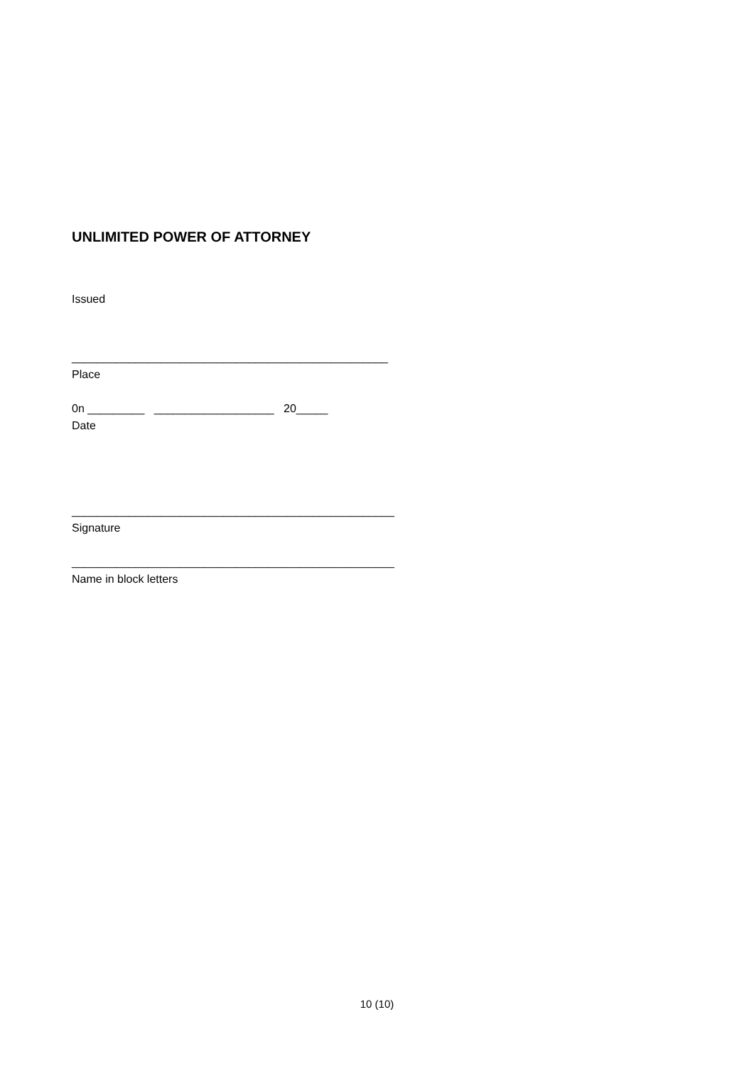UNLIMITED POWER OF ATTORNEY
Issued
__________________________________________________
Place
0n _________ ___________________ 20_____
Date
___________________________________________________
Signature
___________________________________________________
Name in block letters
10 (10)